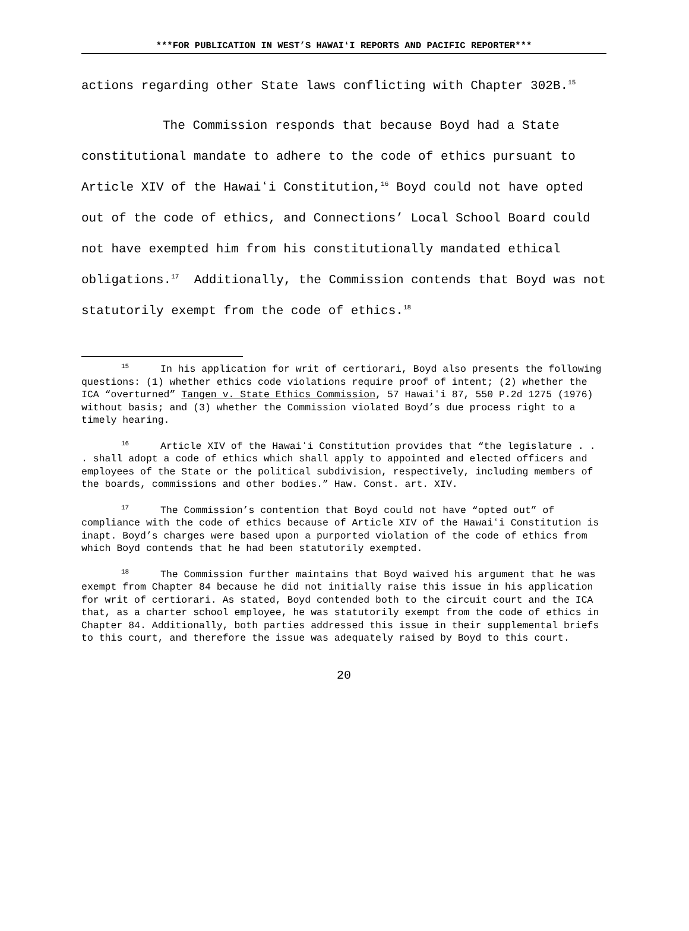***FOR PUBLICATION IN WEST’S HAWAIʻI REPORTS AND PACIFIC REPORTER***
actions regarding other State laws conflicting with Chapter 302B.<sup>15</sup>
The Commission responds that because Boyd had a State constitutional mandate to adhere to the code of ethics pursuant to Article XIV of the Hawaiʻi Constitution,<sup>16</sup> Boyd could not have opted out of the code of ethics, and Connections’ Local School Board could not have exempted him from his constitutionally mandated ethical obligations.<sup>17</sup> Additionally, the Commission contends that Boyd was not statutorily exempt from the code of ethics.<sup>18</sup>
<sup>15</sup> In his application for writ of certiorari, Boyd also presents the following questions: (1) whether ethics code violations require proof of intent; (2) whether the ICA “overturned” Tangen v. State Ethics Commission, 57 Hawaiʻi 87, 550 P.2d 1275 (1976) without basis; and (3) whether the Commission violated Boyd’s due process right to a timely hearing.
<sup>16</sup> Article XIV of the Hawaiʻi Constitution provides that “the legislature . . . shall adopt a code of ethics which shall apply to appointed and elected officers and employees of the State or the political subdivision, respectively, including members of the boards, commissions and other bodies.” Haw. Const. art. XIV.
<sup>17</sup> The Commission’s contention that Boyd could not have “opted out” of compliance with the code of ethics because of Article XIV of the Hawaiʻi Constitution is inapt. Boyd’s charges were based upon a purported violation of the code of ethics from which Boyd contends that he had been statutorily exempted.
<sup>18</sup> The Commission further maintains that Boyd waived his argument that he was exempt from Chapter 84 because he did not initially raise this issue in his application for writ of certiorari. As stated, Boyd contended both to the circuit court and the ICA that, as a charter school employee, he was statutorily exempt from the code of ethics in Chapter 84. Additionally, both parties addressed this issue in their supplemental briefs to this court, and therefore the issue was adequately raised by Boyd to this court.
20